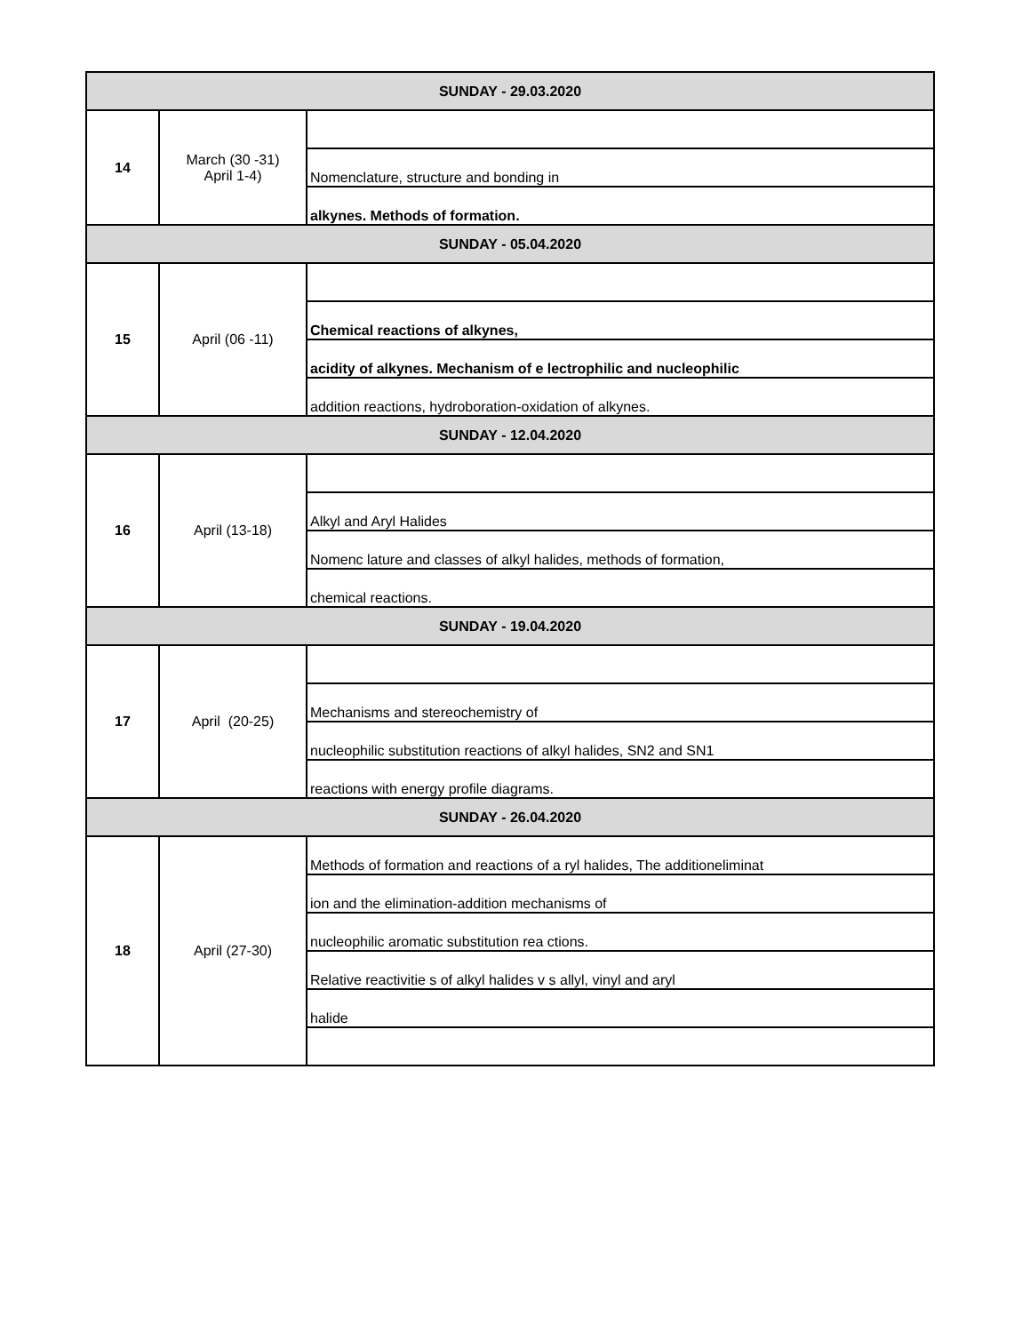| SUNDAY - 29.03.2020 | | |
| 14 | March (30 -31) April 1-4) | |
| | | Nomenclature, structure and bonding in |
| | | alkynes. Methods of formation. |
| SUNDAY - 05.04.2020 | | |
| 15 | April (06 -11) | |
| | | Chemical reactions of alkynes, |
| | | acidity of alkynes. Mechanism of e lectrophilic and nucleophilic |
| | | addition reactions, hydroboration-oxidation of alkynes. |
| SUNDAY - 12.04.2020 | | |
| 16 | April (13-18) | |
| | | Alkyl and Aryl Halides |
| | | Nomenc lature and classes of alkyl halides, methods of formation, |
| | | chemical reactions. |
| SUNDAY - 19.04.2020 | | |
| 17 | April (20-25) | |
| | | Mechanisms and stereochemistry of |
| | | nucleophilic substitution reactions of alkyl halides, SN2 and SN1 |
| | | reactions with energy profile diagrams. |
| SUNDAY - 26.04.2020 | | |
| 18 | April (27-30) | Methods of formation and reactions of a ryl halides, The additioneliminat |
| | | ion and the elimination-addition mechanisms of |
| | | nucleophilic aromatic substitution rea ctions. |
| | | Relative reactivitie s of alkyl halides v s allyl, vinyl and aryl |
| | | halide |